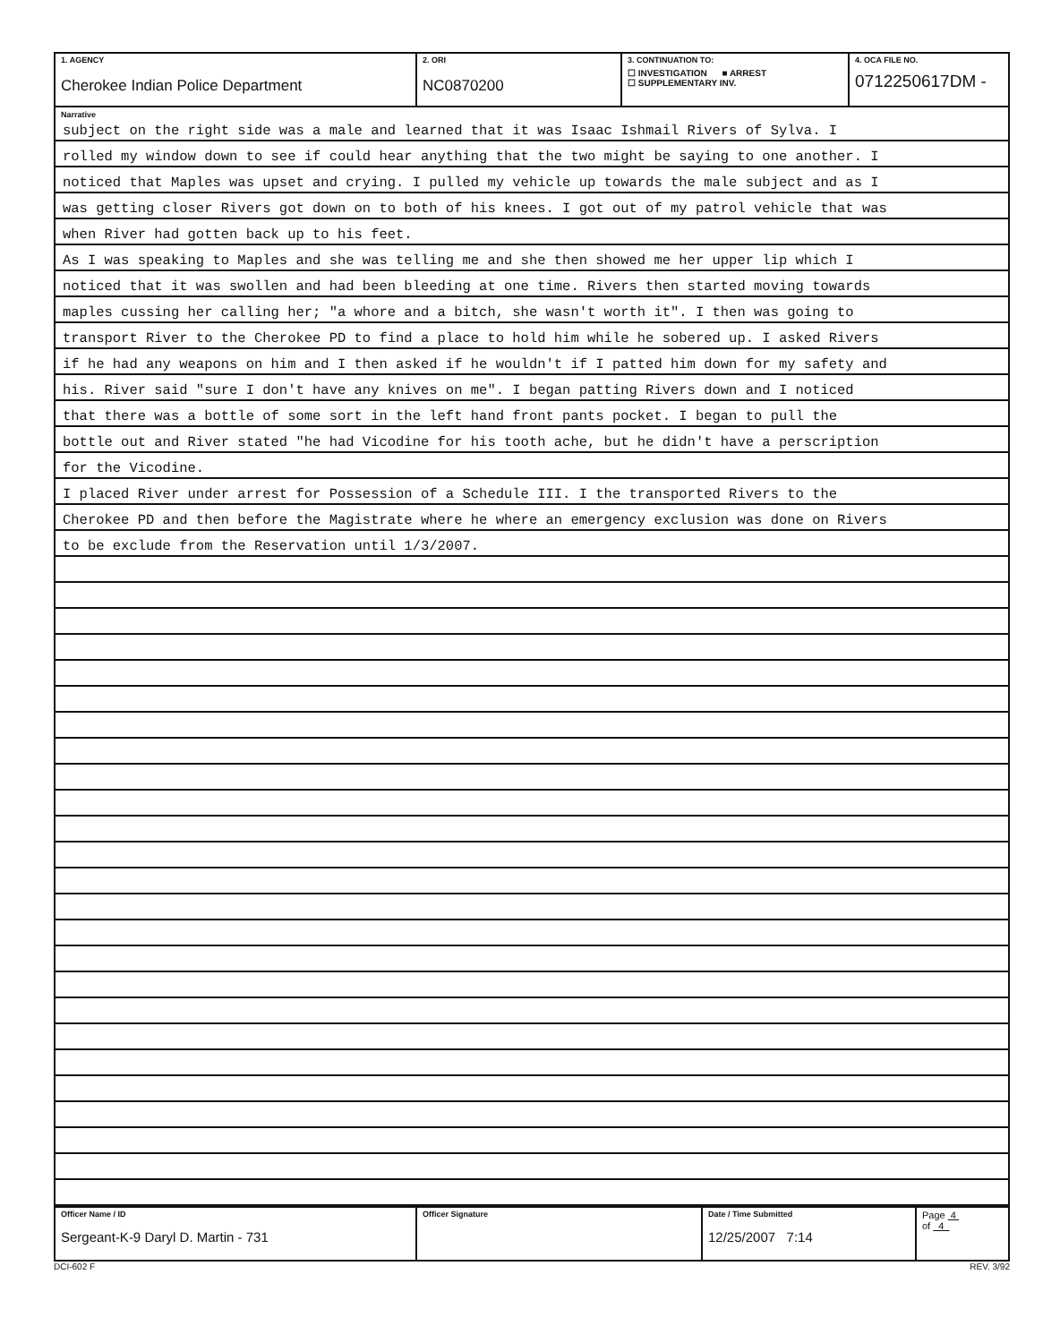| 1. AGENCY Cherokee Indian Police Department | 2. ORI NC0870200 | 3. CONTINUATION TO: ☐ INVESTIGATION ■ ARREST ☐ SUPPLEMENTARY INV. | 4. OCA FILE NO. 0712250617DM - |
Narrative
subject on the right side was a male and learned that it was Isaac Ishmail Rivers of Sylva. I
rolled my window down to see if could hear anything that the two might be saying to one another. I
noticed that Maples was upset and crying. I pulled my vehicle up towards the male subject and as I
was getting closer Rivers got down on to both of his knees. I got out of my patrol vehicle that was
when River had gotten back up to his feet.
As I was speaking to Maples and she was telling me and she then showed me her upper lip which I
noticed that it was swollen and had been bleeding at one time. Rivers then started moving towards
maples cussing her calling her; "a whore and a bitch, she wasn't worth it". I then was going to
transport River to the Cherokee PD to find a place to hold him while he sobered up. I asked Rivers
if he had any weapons on him and I then asked if he wouldn't if I patted him down for my safety and
his. River said "sure I don't have any knives on me". I began patting Rivers down and I noticed
that there was a bottle of some sort in the left hand front pants pocket. I began to pull the
bottle out and River stated "he had Vicodine for his tooth ache, but he didn't have a perscription
for the Vicodine.
I placed River under arrest for Possession of a Schedule III. I the transported Rivers to the
Cherokee PD and then before the Magistrate where he where an emergency exclusion was done on Rivers
to be exclude from the Reservation until 1/3/2007.
| Officer Name / ID Sergeant-K-9 Daryl D. Martin - 731 | Officer Signature | Date / Time Submitted 12/25/2007 7:14 | Page 4 of 4 |
DCI-602 F REV. 3/92